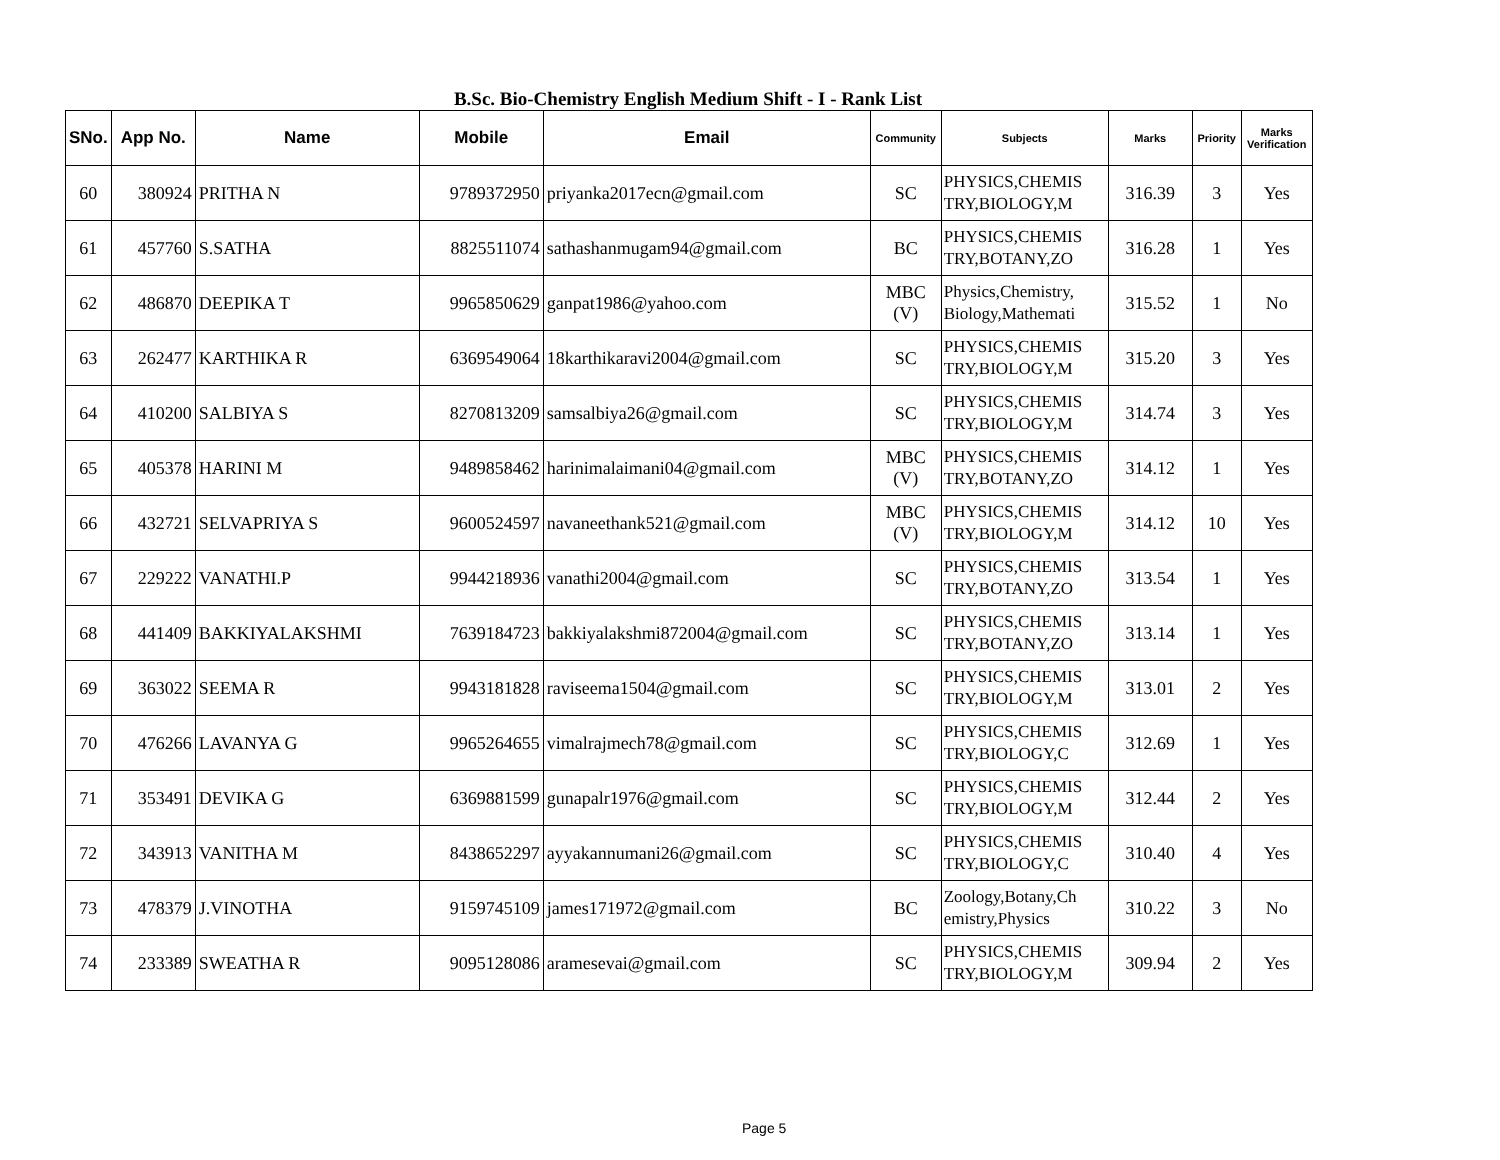B.Sc. Bio-Chemistry English Medium Shift - I - Rank List
| SNo. | App No. | Name | Mobile | Email | Community | Subjects | Marks | Priority | Marks Verification |
| --- | --- | --- | --- | --- | --- | --- | --- | --- | --- |
| 60 | 380924 | PRITHA N | 9789372950 | priyanka2017ecn@gmail.com | SC | PHYSICS,CHEMIS TRY,BIOLOGY,M | 316.39 | 3 | Yes |
| 61 | 457760 | S.SATHA | 8825511074 | sathashanmugam94@gmail.com | BC | PHYSICS,CHEMIS TRY,BOTANY,ZO | 316.28 | 1 | Yes |
| 62 | 486870 | DEEPIKA T | 9965850629 | ganpat1986@yahoo.com | MBC (V) | Physics,Chemistry, Biology,Mathemati | 315.52 | 1 | No |
| 63 | 262477 | KARTHIKA R | 6369549064 | 18karthikaravi2004@gmail.com | SC | PHYSICS,CHEMIS TRY,BIOLOGY,M | 315.20 | 3 | Yes |
| 64 | 410200 | SALBIYA S | 8270813209 | samsalbiya26@gmail.com | SC | PHYSICS,CHEMIS TRY,BIOLOGY,M | 314.74 | 3 | Yes |
| 65 | 405378 | HARINI M | 9489858462 | harinimalaimani04@gmail.com | MBC (V) | PHYSICS,CHEMIS TRY,BOTANY,ZO | 314.12 | 1 | Yes |
| 66 | 432721 | SELVAPRIYA S | 9600524597 | navaneethank521@gmail.com | MBC (V) | PHYSICS,CHEMIS TRY,BIOLOGY,M | 314.12 | 10 | Yes |
| 67 | 229222 | VANATHI.P | 9944218936 | vanathi2004@gmail.com | SC | PHYSICS,CHEMIS TRY,BOTANY,ZO | 313.54 | 1 | Yes |
| 68 | 441409 | BAKKIYALAKSHMI | 7639184723 | bakkiyalakshmi872004@gmail.com | SC | PHYSICS,CHEMIS TRY,BOTANY,ZO | 313.14 | 1 | Yes |
| 69 | 363022 | SEEMA R | 9943181828 | raviseema1504@gmail.com | SC | PHYSICS,CHEMIS TRY,BIOLOGY,M | 313.01 | 2 | Yes |
| 70 | 476266 | LAVANYA G | 9965264655 | vimalrajmech78@gmail.com | SC | PHYSICS,CHEMIS TRY,BIOLOGY,C | 312.69 | 1 | Yes |
| 71 | 353491 | DEVIKA G | 6369881599 | gunapalr1976@gmail.com | SC | PHYSICS,CHEMIS TRY,BIOLOGY,M | 312.44 | 2 | Yes |
| 72 | 343913 | VANITHA M | 8438652297 | ayyakannumani26@gmail.com | SC | PHYSICS,CHEMIS TRY,BIOLOGY,C | 310.40 | 4 | Yes |
| 73 | 478379 | J.VINOTHA | 9159745109 | james171972@gmail.com | BC | Zoology,Botany,Ch emistry,Physics | 310.22 | 3 | No |
| 74 | 233389 | SWEATHA R | 9095128086 | aramesevai@gmail.com | SC | PHYSICS,CHEMIS TRY,BIOLOGY,M | 309.94 | 2 | Yes |
Page 5